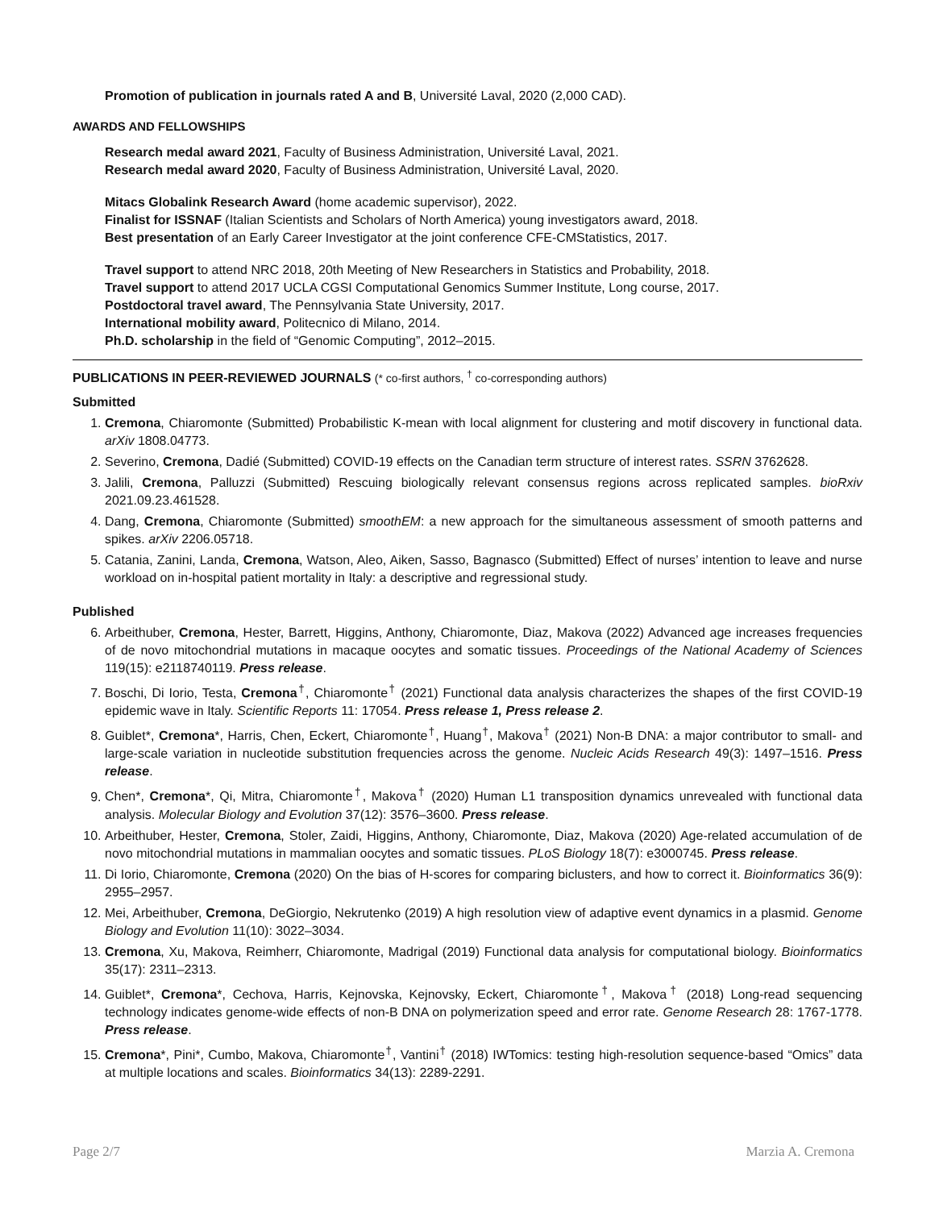Promotion of publication in journals rated A and B, Université Laval, 2020 (2,000 CAD).
AWARDS AND FELLOWSHIPS
Research medal award 2021, Faculty of Business Administration, Université Laval, 2021.
Research medal award 2020, Faculty of Business Administration, Université Laval, 2020.
Mitacs Globalink Research Award (home academic supervisor), 2022.
Finalist for ISSNAF (Italian Scientists and Scholars of North America) young investigators award, 2018.
Best presentation of an Early Career Investigator at the joint conference CFE-CMStatistics, 2017.
Travel support to attend NRC 2018, 20th Meeting of New Researchers in Statistics and Probability, 2018.
Travel support to attend 2017 UCLA CGSI Computational Genomics Summer Institute, Long course, 2017.
Postdoctoral travel award, The Pennsylvania State University, 2017.
International mobility award, Politecnico di Milano, 2014.
Ph.D. scholarship in the field of “Genomic Computing”, 2012–2015.
PUBLICATIONS IN PEER-REVIEWED JOURNALS (* co-first authors, <sup>†</sup> co-corresponding authors)
Submitted
1. Cremona, Chiaromonte (Submitted) Probabilistic K-mean with local alignment for clustering and motif discovery in functional data. arXiv 1808.04773.
2. Severino, Cremona, Dadié (Submitted) COVID-19 effects on the Canadian term structure of interest rates. SSRN 3762628.
3. Jalili, Cremona, Palluzzi (Submitted) Rescuing biologically relevant consensus regions across replicated samples. bioRxiv 2021.09.23.461528.
4. Dang, Cremona, Chiaromonte (Submitted) smoothEM: a new approach for the simultaneous assessment of smooth patterns and spikes. arXiv 2206.05718.
5. Catania, Zanini, Landa, Cremona, Watson, Aleo, Aiken, Sasso, Bagnasco (Submitted) Effect of nurses’ intention to leave and nurse workload on in-hospital patient mortality in Italy: a descriptive and regressional study.
Published
6. Arbeithuber, Cremona, Hester, Barrett, Higgins, Anthony, Chiaromonte, Diaz, Makova (2022) Advanced age increases frequencies of de novo mitochondrial mutations in macaque oocytes and somatic tissues. Proceedings of the National Academy of Sciences 119(15): e2118740119. Press release.
7. Boschi, Di Iorio, Testa, Cremona<sup>†</sup>, Chiaromonte<sup>†</sup> (2021) Functional data analysis characterizes the shapes of the first COVID-19 epidemic wave in Italy. Scientific Reports 11: 17054. Press release 1, Press release 2.
8. Guiblet*, Cremona*, Harris, Chen, Eckert, Chiaromonte<sup>†</sup>, Huang<sup>†</sup>, Makova<sup>†</sup> (2021) Non-B DNA: a major contributor to small- and large-scale variation in nucleotide substitution frequencies across the genome. Nucleic Acids Research 49(3): 1497–1516. Press release.
9. Chen*, Cremona*, Qi, Mitra, Chiaromonte<sup>†</sup>, Makova<sup>†</sup> (2020) Human L1 transposition dynamics unrevealed with functional data analysis. Molecular Biology and Evolution 37(12): 3576–3600. Press release.
10. Arbeithuber, Hester, Cremona, Stoler, Zaidi, Higgins, Anthony, Chiaromonte, Diaz, Makova (2020) Age-related accumulation of de novo mitochondrial mutations in mammalian oocytes and somatic tissues. PLoS Biology 18(7): e3000745. Press release.
11. Di Iorio, Chiaromonte, Cremona (2020) On the bias of H-scores for comparing biclusters, and how to correct it. Bioinformatics 36(9): 2955–2957.
12. Mei, Arbeithuber, Cremona, DeGiorgio, Nekrutenko (2019) A high resolution view of adaptive event dynamics in a plasmid. Genome Biology and Evolution 11(10): 3022–3034.
13. Cremona, Xu, Makova, Reimherr, Chiaromonte, Madrigal (2019) Functional data analysis for computational biology. Bioinformatics 35(17): 2311–2313.
14. Guiblet*, Cremona*, Cechova, Harris, Kejnovska, Kejnovsky, Eckert, Chiaromonte<sup>†</sup>, Makova<sup>†</sup> (2018) Long-read sequencing technology indicates genome-wide effects of non-B DNA on polymerization speed and error rate. Genome Research 28: 1767-1778. Press release.
15. Cremona*, Pini*, Cumbo, Makova, Chiaromonte<sup>†</sup>, Vantini<sup>†</sup> (2018) IWTomics: testing high-resolution sequence-based “Omics” data at multiple locations and scales. Bioinformatics 34(13): 2289-2291.
Page 2/7 Marzia A. Cremona